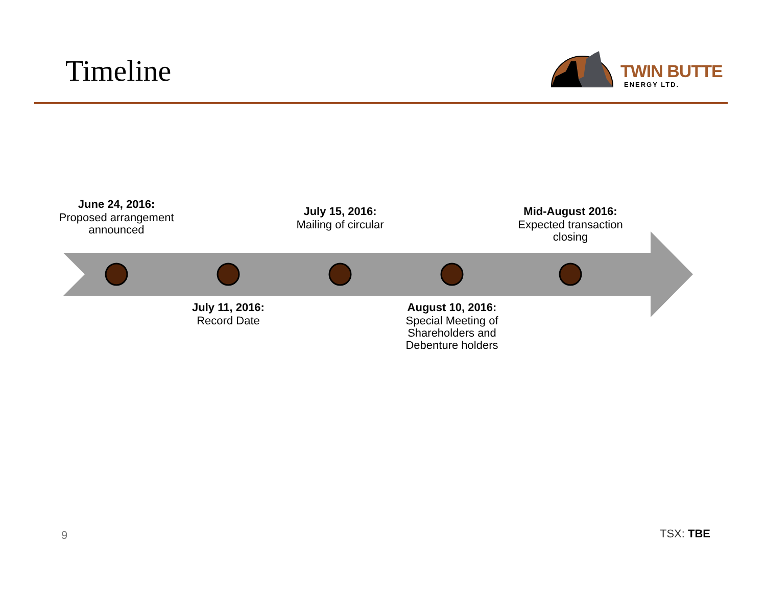Timeline TWIN BUTTE
ENERGY LTD.
June 24, 2016:
Proposed arrangement announced
July 15, 2016:
Mailing of circular
Mid-August 2016:
Expected transaction closing
July 11, 2016:
Record Date
August 10, 2016:
Special Meeting of Shareholders and Debenture holders
9 TSX: TBE